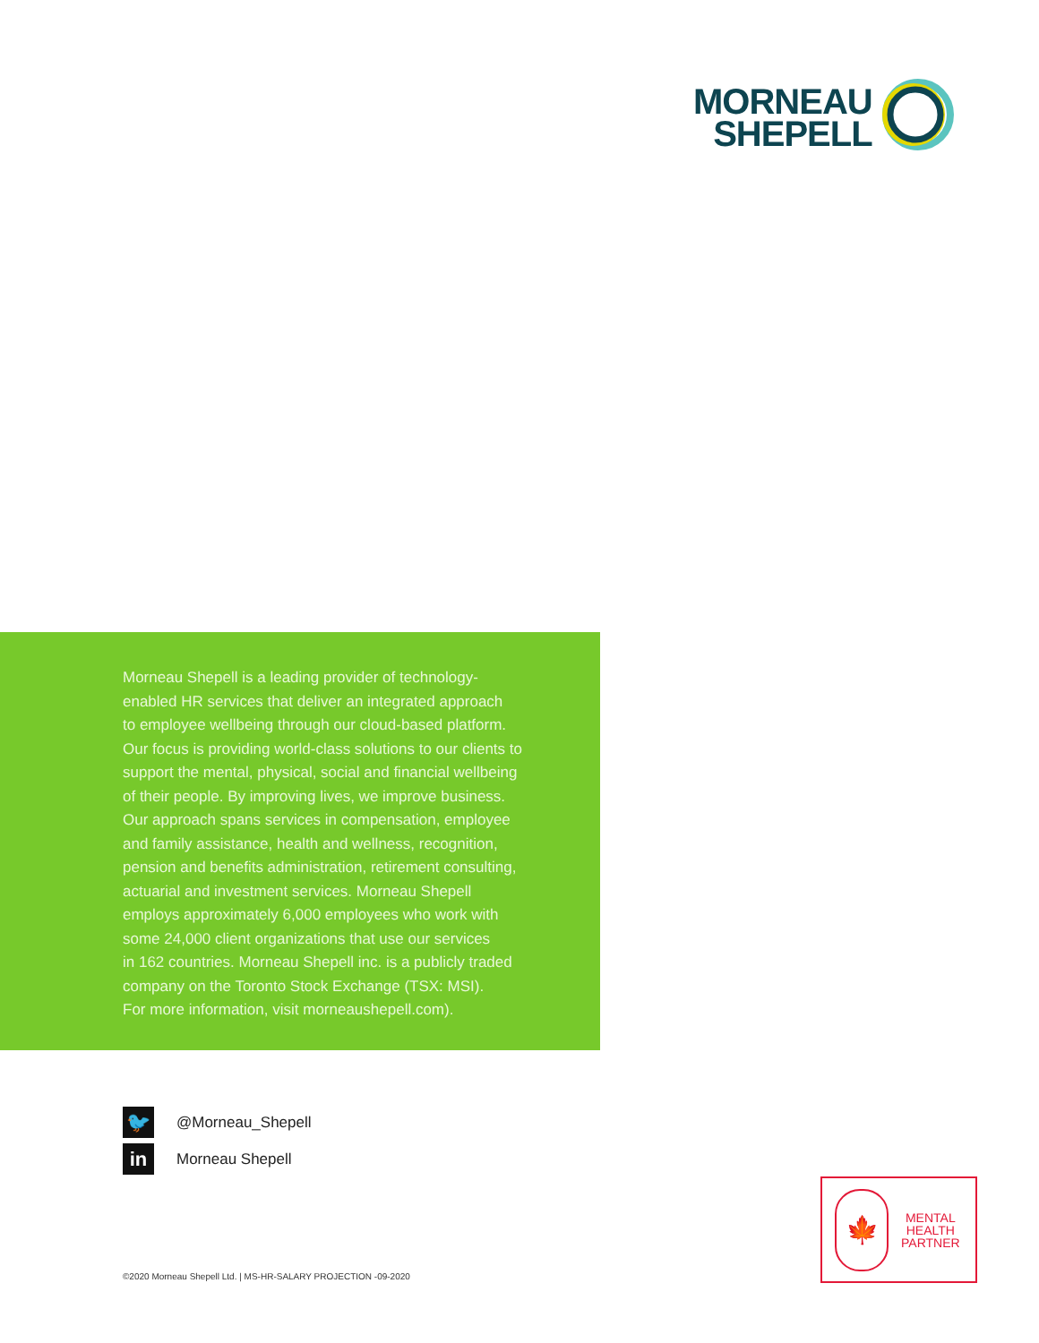MORNEAU
SHEPELL
Morneau Shepell is a leading provider of technology-
enabled HR services that deliver an integrated approach
to employee wellbeing through our cloud-based platform.
Our focus is providing world-class solutions to our clients to
support the mental, physical, social and financial wellbeing
of their people. By improving lives, we improve business.
Our approach spans services in compensation, employee
and family assistance, health and wellness, recognition,
pension and benefits administration, retirement consulting,
actuarial and investment services. Morneau Shepell
employs approximately 6,000 employees who work with
some 24,000 client organizations that use our services
in 162 countries. Morneau Shepell inc. is a publicly traded
company on the Toronto Stock Exchange (TSX: MSI).
For more information, visit morneaushepell.com).
🐦
@Morneau_Shepell
in
Morneau Shepell
🍁
MENTAL
HEALTH
PARTNER
©2020 Morneau Shepell Ltd. | MS-HR-SALARY PROJECTION -09-2020